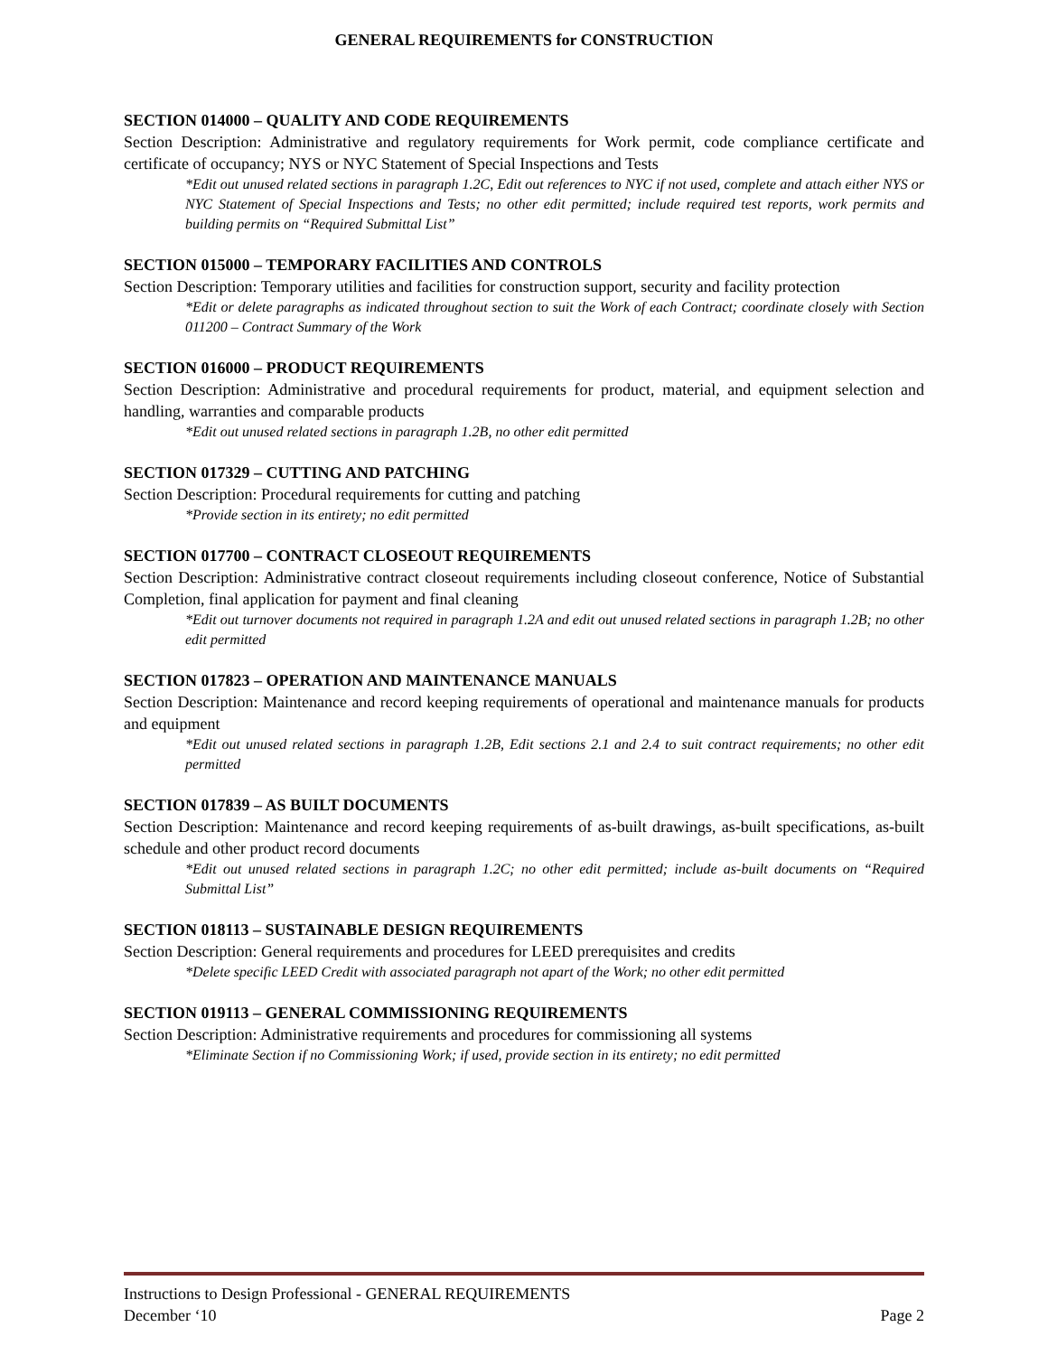GENERAL REQUIREMENTS for CONSTRUCTION
SECTION 014000 – QUALITY AND CODE REQUIREMENTS
Section Description: Administrative and regulatory requirements for Work permit, code compliance certificate and certificate of occupancy; NYS or NYC Statement of Special Inspections and Tests
*Edit out unused related sections in paragraph 1.2C, Edit out references to NYC if not used, complete and attach either NYS or NYC Statement of Special Inspections and Tests; no other edit permitted; include required test reports, work permits and building permits on “Required Submittal List”
SECTION 015000 – TEMPORARY FACILITIES AND CONTROLS
Section Description: Temporary utilities and facilities for construction support, security and facility protection
*Edit or delete paragraphs as indicated throughout section to suit the Work of each Contract; coordinate closely with Section 011200 – Contract Summary of the Work
SECTION 016000 – PRODUCT REQUIREMENTS
Section Description: Administrative and procedural requirements for product, material, and equipment selection and handling, warranties and comparable products
*Edit out unused related sections in paragraph 1.2B, no other edit permitted
SECTION 017329 – CUTTING AND PATCHING
Section Description: Procedural requirements for cutting and patching
*Provide section in its entirety; no edit permitted
SECTION 017700 – CONTRACT CLOSEOUT REQUIREMENTS
Section Description: Administrative contract closeout requirements including closeout conference, Notice of Substantial Completion, final application for payment and final cleaning
*Edit out turnover documents not required in paragraph 1.2A and edit out unused related sections in paragraph 1.2B; no other edit permitted
SECTION 017823 – OPERATION AND MAINTENANCE MANUALS
Section Description: Maintenance and record keeping requirements of operational and maintenance manuals for products and equipment
*Edit out unused related sections in paragraph 1.2B, Edit sections 2.1 and 2.4 to suit contract requirements; no other edit permitted
SECTION 017839 – AS BUILT DOCUMENTS
Section Description: Maintenance and record keeping requirements of as-built drawings, as-built specifications, as-built schedule and other product record documents
*Edit out unused related sections in paragraph 1.2C; no other edit permitted; include as-built documents on “Required Submittal List”
SECTION 018113 – SUSTAINABLE DESIGN REQUIREMENTS
Section Description: General requirements and procedures for LEED prerequisites and credits
*Delete specific LEED Credit with associated paragraph not apart of the Work; no other edit permitted
SECTION 019113 – GENERAL COMMISSIONING REQUIREMENTS
Section Description: Administrative requirements and procedures for commissioning all systems
*Eliminate Section if no Commissioning Work; if used, provide section in its entirety; no edit permitted
Instructions to Design Professional - GENERAL REQUIREMENTS
December ‘10 Page 2